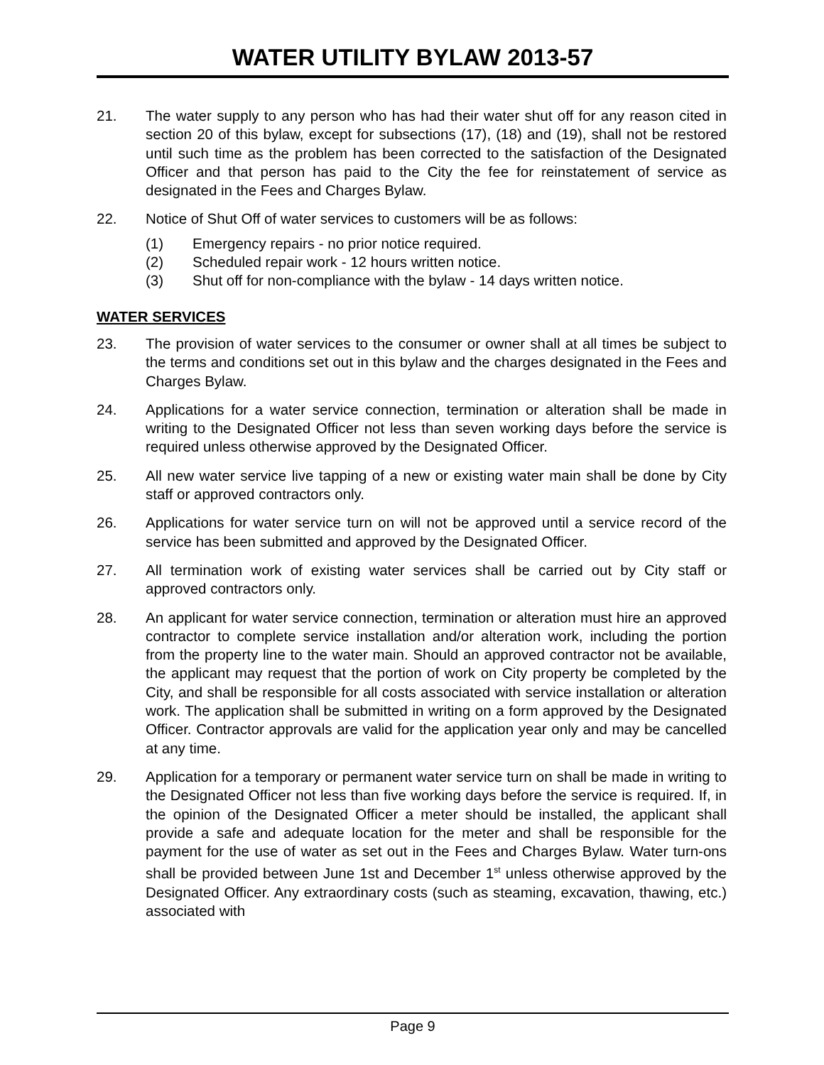WATER UTILITY BYLAW 2013-57
21. The water supply to any person who has had their water shut off for any reason cited in section 20 of this bylaw, except for subsections (17), (18) and (19), shall not be restored until such time as the problem has been corrected to the satisfaction of the Designated Officer and that person has paid to the City the fee for reinstatement of service as designated in the Fees and Charges Bylaw.
22. Notice of Shut Off of water services to customers will be as follows:
(1) Emergency repairs - no prior notice required.
(2) Scheduled repair work - 12 hours written notice.
(3) Shut off for non-compliance with the bylaw - 14 days written notice.
WATER SERVICES
23. The provision of water services to the consumer or owner shall at all times be subject to the terms and conditions set out in this bylaw and the charges designated in the Fees and Charges Bylaw.
24. Applications for a water service connection, termination or alteration shall be made in writing to the Designated Officer not less than seven working days before the service is required unless otherwise approved by the Designated Officer.
25. All new water service live tapping of a new or existing water main shall be done by City staff or approved contractors only.
26. Applications for water service turn on will not be approved until a service record of the service has been submitted and approved by the Designated Officer.
27. All termination work of existing water services shall be carried out by City staff or approved contractors only.
28. An applicant for water service connection, termination or alteration must hire an approved contractor to complete service installation and/or alteration work, including the portion from the property line to the water main. Should an approved contractor not be available, the applicant may request that the portion of work on City property be completed by the City, and shall be responsible for all costs associated with service installation or alteration work. The application shall be submitted in writing on a form approved by the Designated Officer. Contractor approvals are valid for the application year only and may be cancelled at any time.
29. Application for a temporary or permanent water service turn on shall be made in writing to the Designated Officer not less than five working days before the service is required. If, in the opinion of the Designated Officer a meter should be installed, the applicant shall provide a safe and adequate location for the meter and shall be responsible for the payment for the use of water as set out in the Fees and Charges Bylaw. Water turn-ons shall be provided between June 1st and December 1<sup>st</sup> unless otherwise approved by the Designated Officer. Any extraordinary costs (such as steaming, excavation, thawing, etc.) associated with
Page 9